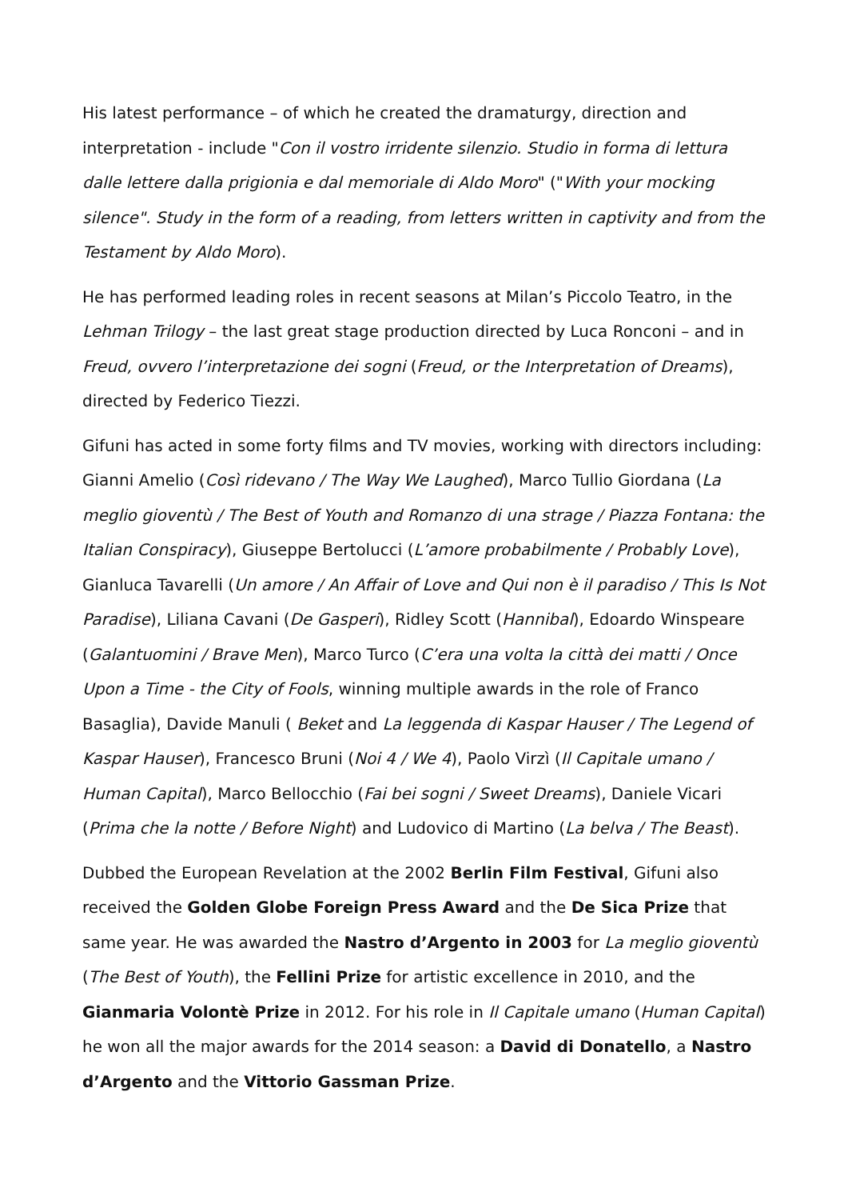His latest performance – of which he created the dramaturgy, direction and interpretation - include "Con il vostro irridente silenzio. Studio in forma di lettura dalle lettere dalla prigionia e dal memoriale di Aldo Moro" ("With your mocking silence". Study in the form of a reading, from letters written in captivity and from the Testament by Aldo Moro).
He has performed leading roles in recent seasons at Milan’s Piccolo Teatro, in the Lehman Trilogy – the last great stage production directed by Luca Ronconi – and in Freud, ovvero l’interpretazione dei sogni (Freud, or the Interpretation of Dreams), directed by Federico Tiezzi.
Gifuni has acted in some forty films and TV movies, working with directors including: Gianni Amelio (Così ridevano / The Way We Laughed), Marco Tullio Giordana (La meglio gioventù / The Best of Youth and Romanzo di una strage / Piazza Fontana: the Italian Conspiracy), Giuseppe Bertolucci (L’amore probabilmente / Probably Love), Gianluca Tavarelli (Un amore / An Affair of Love and Qui non è il paradiso / This Is Not Paradise), Liliana Cavani (De Gasperi), Ridley Scott (Hannibal), Edoardo Winspeare (Galantuomini / Brave Men), Marco Turco (C’era una volta la città dei matti / Once Upon a Time - the City of Fools, winning multiple awards in the role of Franco Basaglia), Davide Manuli ( Beket and La leggenda di Kaspar Hauser / The Legend of Kaspar Hauser), Francesco Bruni (Noi 4 / We 4), Paolo Virzì (Il Capitale umano / Human Capital), Marco Bellocchio (Fai bei sogni / Sweet Dreams), Daniele Vicari (Prima che la notte / Before Night) and Ludovico di Martino (La belva / The Beast).
Dubbed the European Revelation at the 2002 Berlin Film Festival, Gifuni also received the Golden Globe Foreign Press Award and the De Sica Prize that same year. He was awarded the Nastro d’Argento in 2003 for La meglio gioventù (The Best of Youth), the Fellini Prize for artistic excellence in 2010, and the Gianmaria Volontè Prize in 2012. For his role in Il Capitale umano (Human Capital) he won all the major awards for the 2014 season: a David di Donatello, a Nastro d’Argento and the Vittorio Gassman Prize.